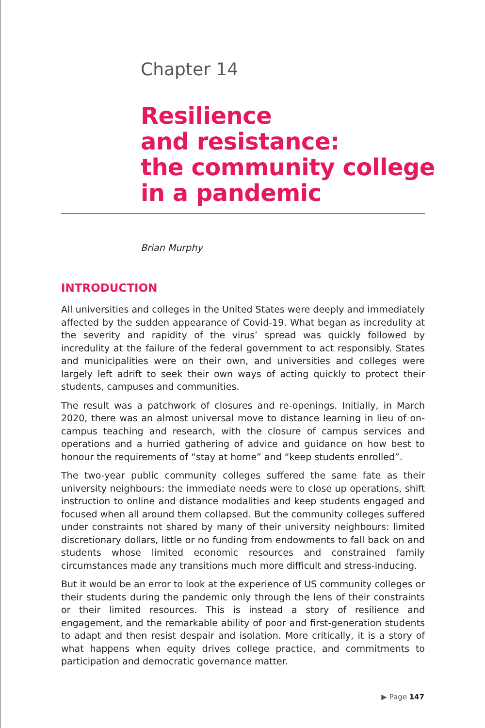Chapter 14
Resilience
and resistance:
the community college
in a pandemic
Brian Murphy
INTRODUCTION
All universities and colleges in the United States were deeply and immediately affected by the sudden appearance of Covid-19. What began as incredulity at the severity and rapidity of the virus’ spread was quickly followed by incredulity at the failure of the federal government to act responsibly. States and municipalities were on their own, and universities and colleges were largely left adrift to seek their own ways of acting quickly to protect their students, campuses and communities.
The result was a patchwork of closures and re-openings. Initially, in March 2020, there was an almost universal move to distance learning in lieu of on-campus teaching and research, with the closure of campus services and operations and a hurried gathering of advice and guidance on how best to honour the requirements of “stay at home” and “keep students enrolled”.
The two-year public community colleges suffered the same fate as their university neighbours: the immediate needs were to close up operations, shift instruction to online and distance modalities and keep students engaged and focused when all around them collapsed. But the community colleges suffered under constraints not shared by many of their university neighbours: limited discretionary dollars, little or no funding from endowments to fall back on and students whose limited economic resources and constrained family circumstances made any transitions much more difficult and stress-inducing.
But it would be an error to look at the experience of US community colleges or their students during the pandemic only through the lens of their constraints or their limited resources. This is instead a story of resilience and engagement, and the remarkable ability of poor and first-generation students to adapt and then resist despair and isolation. More critically, it is a story of what happens when equity drives college practice, and commitments to participation and democratic governance matter.
▶ Page 147